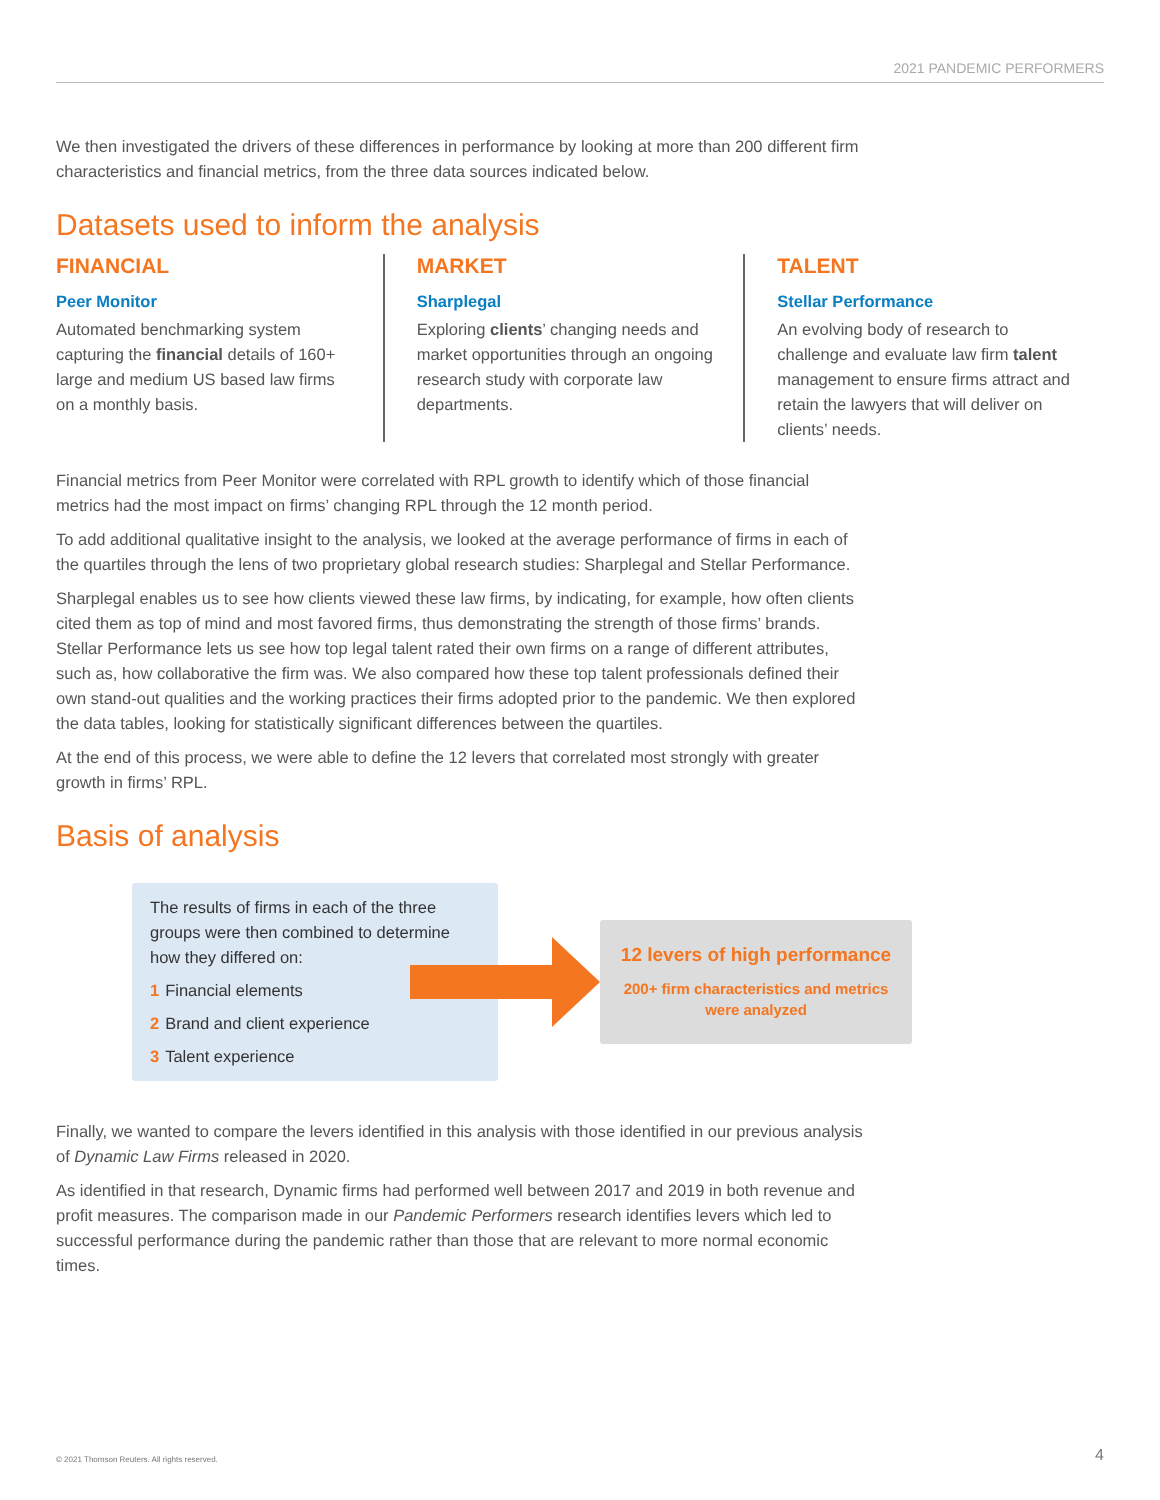2021 PANDEMIC PERFORMERS
We then investigated the drivers of these differences in performance by looking at more than 200 different firm characteristics and financial metrics, from the three data sources indicated below.
Datasets used to inform the analysis
FINANCIAL
Peer Monitor
Automated benchmarking system capturing the financial details of 160+ large and medium US based law firms on a monthly basis.
MARKET
Sharplegal
Exploring clients’ changing needs and market opportunities through an ongoing research study with corporate law departments.
TALENT
Stellar Performance
An evolving body of research to challenge and evaluate law firm talent management to ensure firms attract and retain the lawyers that will deliver on clients’ needs.
Financial metrics from Peer Monitor were correlated with RPL growth to identify which of those financial metrics had the most impact on firms’ changing RPL through the 12 month period.
To add additional qualitative insight to the analysis, we looked at the average performance of firms in each of the quartiles through the lens of two proprietary global research studies: Sharplegal and Stellar Performance.
Sharplegal enables us to see how clients viewed these law firms, by indicating, for example, how often clients cited them as top of mind and most favored firms, thus demonstrating the strength of those firms’ brands. Stellar Performance lets us see how top legal talent rated their own firms on a range of different attributes, such as, how collaborative the firm was. We also compared how these top talent professionals defined their own stand-out qualities and the working practices their firms adopted prior to the pandemic. We then explored the data tables, looking for statistically significant differences between the quartiles.
At the end of this process, we were able to define the 12 levers that correlated most strongly with greater growth in firms’ RPL.
Basis of analysis
The results of firms in each of the three groups were then combined to determine how they differed on:
1 Financial elements
2 Brand and client experience
3 Talent experience
12 levers of high performance
200+ firm characteristics and metrics were analyzed
Finally, we wanted to compare the levers identified in this analysis with those identified in our previous analysis of Dynamic Law Firms released in 2020.
As identified in that research, Dynamic firms had performed well between 2017 and 2019 in both revenue and profit measures. The comparison made in our Pandemic Performers research identifies levers which led to successful performance during the pandemic rather than those that are relevant to more normal economic times.
© 2021 Thomson Reuters. All rights reserved. 4